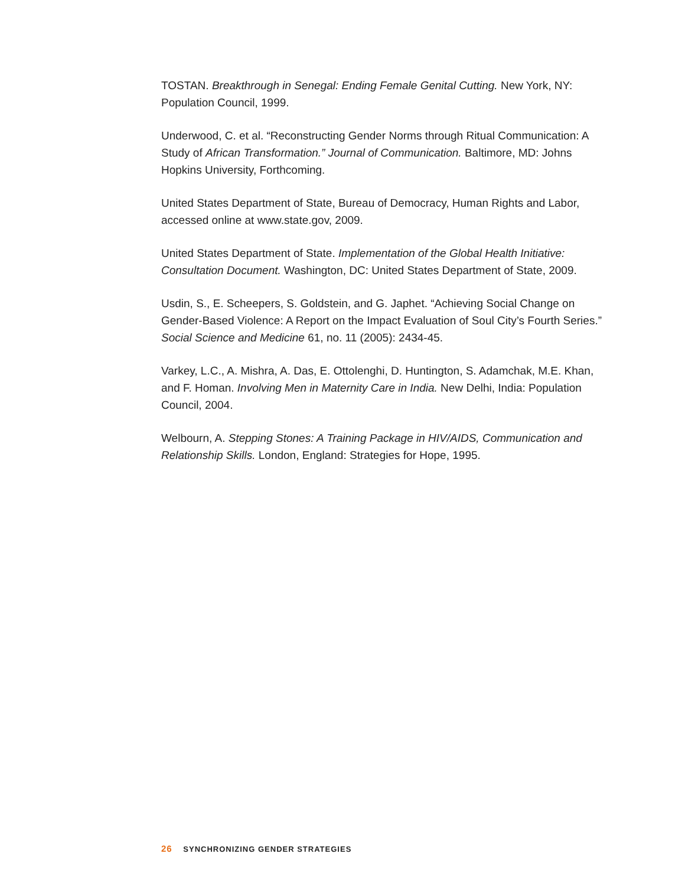TOSTAN. Breakthrough in Senegal: Ending Female Genital Cutting. New York, NY: Population Council, 1999.
Underwood, C. et al. “Reconstructing Gender Norms through Ritual Communication: A Study of African Transformation.” Journal of Communication. Baltimore, MD: Johns Hopkins University, Forthcoming.
United States Department of State, Bureau of Democracy, Human Rights and Labor, accessed online at www.state.gov, 2009.
United States Department of State. Implementation of the Global Health Initiative: Consultation Document. Washington, DC: United States Department of State, 2009.
Usdin, S., E. Scheepers, S. Goldstein, and G. Japhet. “Achieving Social Change on Gender-Based Violence: A Report on the Impact Evaluation of Soul City’s Fourth Series.” Social Science and Medicine 61, no. 11 (2005): 2434-45.
Varkey, L.C., A. Mishra, A. Das, E. Ottolenghi, D. Huntington, S. Adamchak, M.E. Khan, and F. Homan. Involving Men in Maternity Care in India. New Delhi, India: Population Council, 2004.
Welbourn, A. Stepping Stones: A Training Package in HIV/AIDS, Communication and Relationship Skills. London, England: Strategies for Hope, 1995.
26 SYNCHRONIZING GENDER STRATEGIES